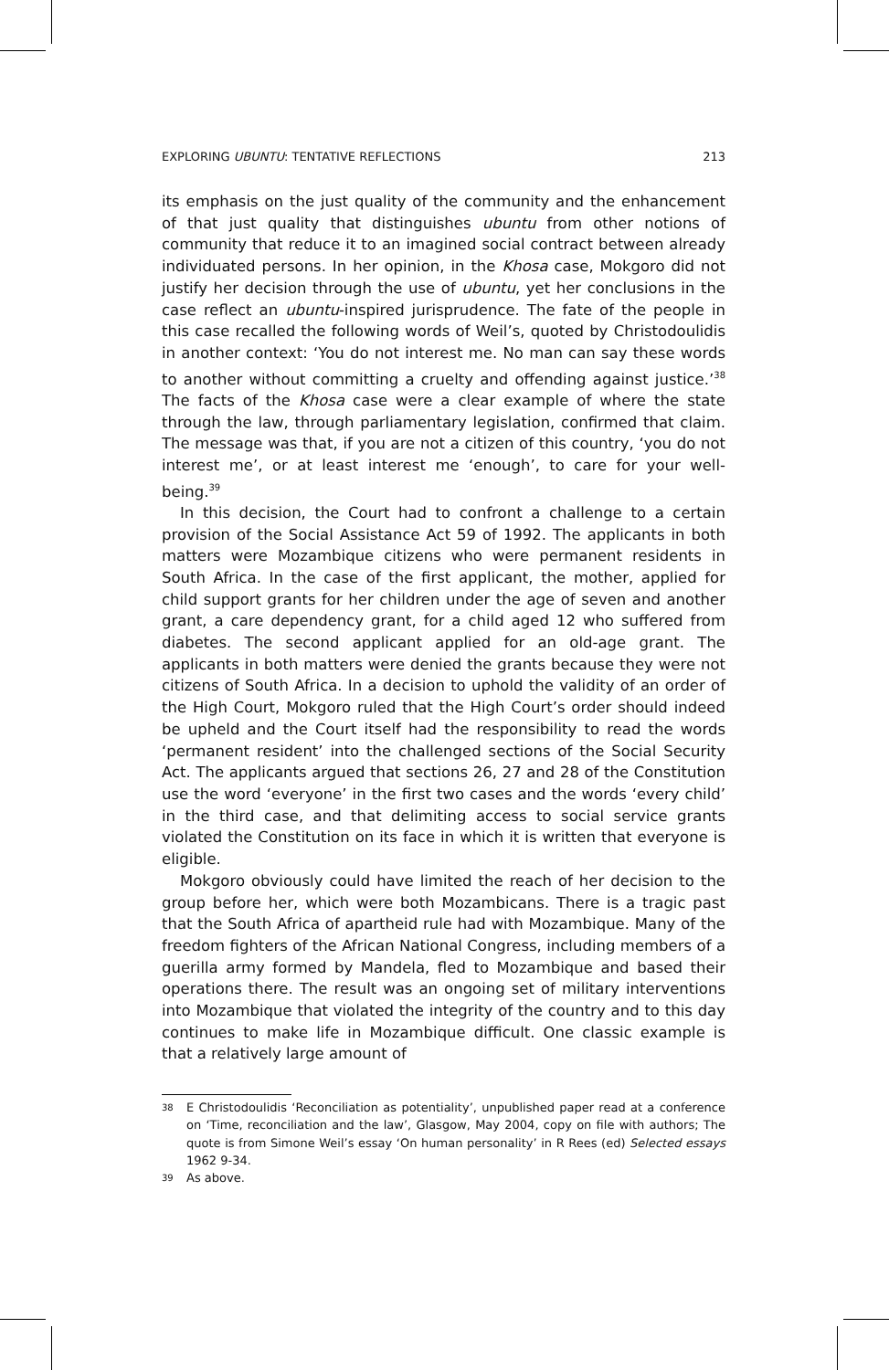EXPLORING UBUNTU: TENTATIVE REFLECTIONS 213
its emphasis on the just quality of the community and the enhancement of that just quality that distinguishes ubuntu from other notions of community that reduce it to an imagined social contract between already individuated persons. In her opinion, in the Khosa case, Mokgoro did not justify her decision through the use of ubuntu, yet her conclusions in the case reflect an ubuntu-inspired jurisprudence. The fate of the people in this case recalled the following words of Weil’s, quoted by Christodoulidis in another context: ‘You do not interest me. No man can say these words to another without committing a cruelty and offending against justice.’<sup>38</sup> The facts of the Khosa case were a clear example of where the state through the law, through parliamentary legislation, confirmed that claim. The message was that, if you are not a citizen of this country, ‘you do not interest me’, or at least interest me ‘enough’, to care for your well-being.<sup>39</sup>
In this decision, the Court had to confront a challenge to a certain provision of the Social Assistance Act 59 of 1992. The applicants in both matters were Mozambique citizens who were permanent residents in South Africa. In the case of the first applicant, the mother, applied for child support grants for her children under the age of seven and another grant, a care dependency grant, for a child aged 12 who suffered from diabetes. The second applicant applied for an old-age grant. The applicants in both matters were denied the grants because they were not citizens of South Africa. In a decision to uphold the validity of an order of the High Court, Mokgoro ruled that the High Court’s order should indeed be upheld and the Court itself had the responsibility to read the words ‘permanent resident’ into the challenged sections of the Social Security Act. The applicants argued that sections 26, 27 and 28 of the Constitution use the word ‘everyone’ in the first two cases and the words ‘every child’ in the third case, and that delimiting access to social service grants violated the Constitution on its face in which it is written that everyone is eligible.
Mokgoro obviously could have limited the reach of her decision to the group before her, which were both Mozambicans. There is a tragic past that the South Africa of apartheid rule had with Mozambique. Many of the freedom fighters of the African National Congress, including members of a guerilla army formed by Mandela, fled to Mozambique and based their operations there. The result was an ongoing set of military interventions into Mozambique that violated the integrity of the country and to this day continues to make life in Mozambique difficult. One classic example is that a relatively large amount of
38 E Christodoulidis ‘Reconciliation as potentiality’, unpublished paper read at a conference on ‘Time, reconciliation and the law’, Glasgow, May 2004, copy on file with authors; The quote is from Simone Weil’s essay ‘On human personality’ in R Rees (ed) Selected essays 1962 9-34.
39 As above.